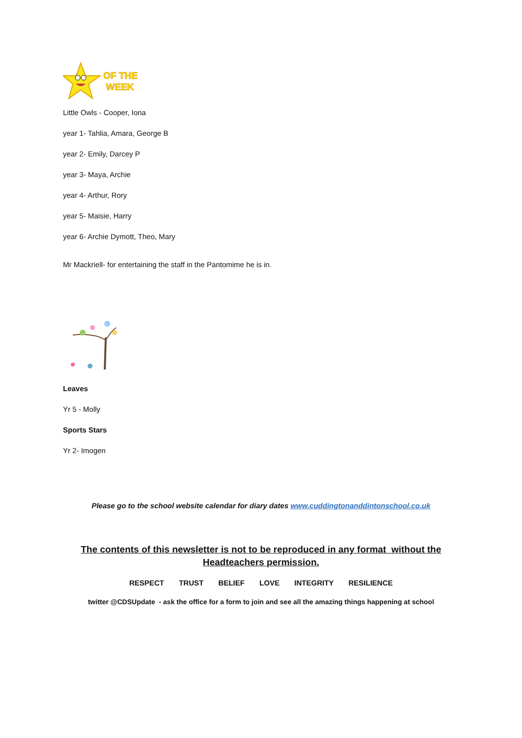OF THE
WEEK
Little Owls - Cooper, Iona
year 1- Tahlia, Amara, George B
year 2- Emily, Darcey P
year 3- Maya, Archie
year 4- Arthur, Rory
year 5- Maisie, Harry
year 6- Archie Dymott, Theo, Mary
Mr Mackriell- for entertaining the staff in the Pantomime he is in.
Leaves
Yr 5 - Molly
Sports Stars
Yr 2- Imogen
Please go to the school website calendar for diary dates www.cuddingtonanddintonschool.co.uk
The contents of this newsletter is not to be reproduced in any format without the
Headteachers permission.
RESPECT TRUST BELIEF LOVE INTEGRITY RESILIENCE
twitter @CDSUpdate - ask the office for a form to join and see all the amazing things happening at school